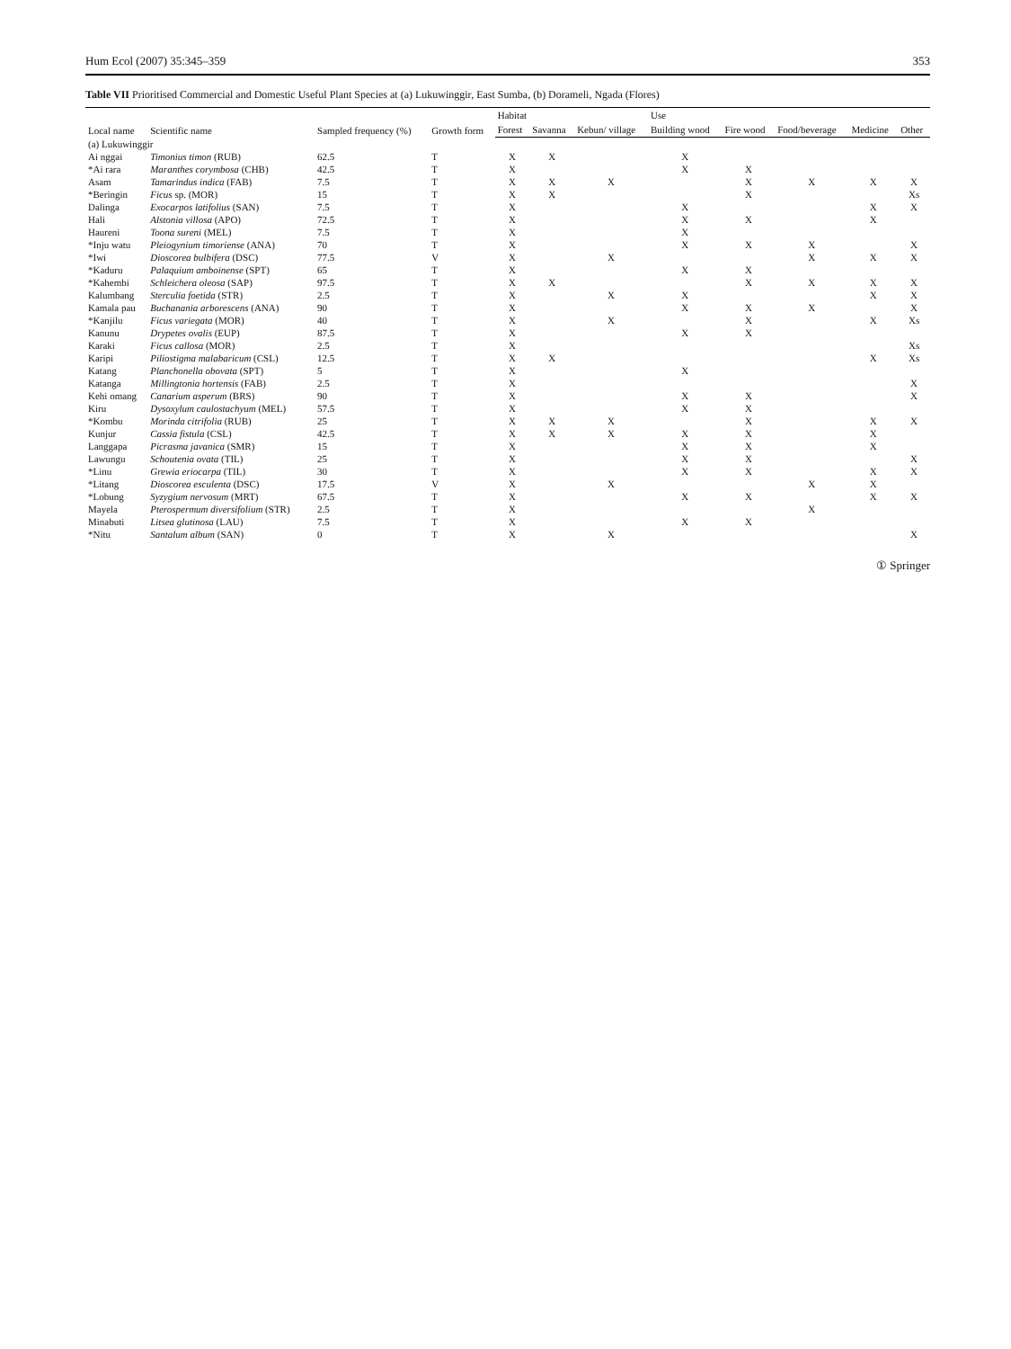Hum Ecol (2007) 35:345–359 353
Table VII Prioritised Commercial and Domestic Useful Plant Species at (a) Lukuwinggir, East Sumba, (b) Dorameli, Ngada (Flores)
| Local name | Scientific name | Sampled frequency (%) | Growth form | Habitat | | | Use | | | | |
| --- | --- | --- | --- | --- | --- | --- | --- | --- | --- | --- | --- |
| | | | | Forest | Savanna | Kebun/ village | Building wood | Fire wood | Food/beverage | Medicine | Other |
| (a) Lukuwinggir | | | | | | | | | | | |
| Ai nggai | Timonius timon (RUB) | 62.5 | T | X | X | | X | | | | |
| *Ai rara | Maranthes corymbosa (CHB) | 42.5 | T | X | | | X | X | | | |
| Asam | Tamarindus indica (FAB) | 7.5 | T | X | X | X | | X | X | X | X |
| *Beringin | Ficus sp. (MOR) | 15 | T | X | X | | | X | | | Xs |
| Dalinga | Exocarpos latifolius (SAN) | 7.5 | T | X | | | X | | | X | X |
| Hali | Alstonia villosa (APO) | 72.5 | T | X | | | X | X | | X | |
| Haureni | Toona sureni (MEL) | 7.5 | T | X | | | X | | | | |
| *Inju watu | Pleiogynium timoriense (ANA) | 70 | T | X | | | X | X | X | | X |
| *Iwi | Dioscorea bulbifera (DSC) | 77.5 | V | X | | X | | | X | X | X |
| *Kaduru | Palaquium amboinense (SPT) | 65 | T | X | | | X | X | | | |
| *Kahembi | Schleichera oleosa (SAP) | 97.5 | T | X | X | | | X | X | X | X |
| Kalumbang | Sterculia foetida (STR) | 2.5 | T | X | | X | X | | | X | X |
| Kamala pau | Buchanania arborescens (ANA) | 90 | T | X | | | X | X | X | | X |
| *Kanjilu | Ficus variegata (MOR) | 40 | T | X | | X | | X | | X | Xs |
| Kanunu | Drypetes ovalis (EUP) | 87.5 | T | X | | | X | X | | | |
| Karaki | Ficus callosa (MOR) | 2.5 | T | X | | | | | | | Xs |
| Karipi | Piliostigma malabaricum (CSL) | 12.5 | T | X | X | | | | | X | Xs |
| Katang | Planchonella obovata (SPT) | 5 | T | X | | | X | | | | |
| Katanga | Millingtonia hortensis (FAB) | 2.5 | T | X | | | | | | | X |
| Kehi omang | Canarium asperum (BRS) | 90 | T | X | | | X | X | | | X |
| Kiru | Dysoxylum caulostachyum (MEL) | 57.5 | T | X | | | X | X | | | |
| *Kombu | Morinda citrifolia (RUB) | 25 | T | X | X | X | | X | | X | X |
| Kunjur | Cassia fistula (CSL) | 42.5 | T | X | X | X | X | X | | X | |
| Langgapa | Picrasma javanica (SMR) | 15 | T | X | | | X | X | | X | |
| Lawungu | Schoutenia ovata (TIL) | 25 | T | X | | | X | X | | | X |
| *Linu | Grewia eriocarpa (TIL) | 30 | T | X | | | X | X | | X | X |
| *Litang | Dioscorea esculenta (DSC) | 17.5 | V | X | | X | | | X | X | |
| *Lobung | Syzygium nervosum (MRT) | 67.5 | T | X | | | X | X | | X | X |
| Mayela | Pterospermum diversifolium (STR) | 2.5 | T | X | | | | | X | | |
| Minabuti | Litsea glutinosa (LAU) | 7.5 | T | X | | | X | X | | | |
| *Nitu | Santalum album (SAN) | 0 | T | X | | X | | | | | X |
① Springer